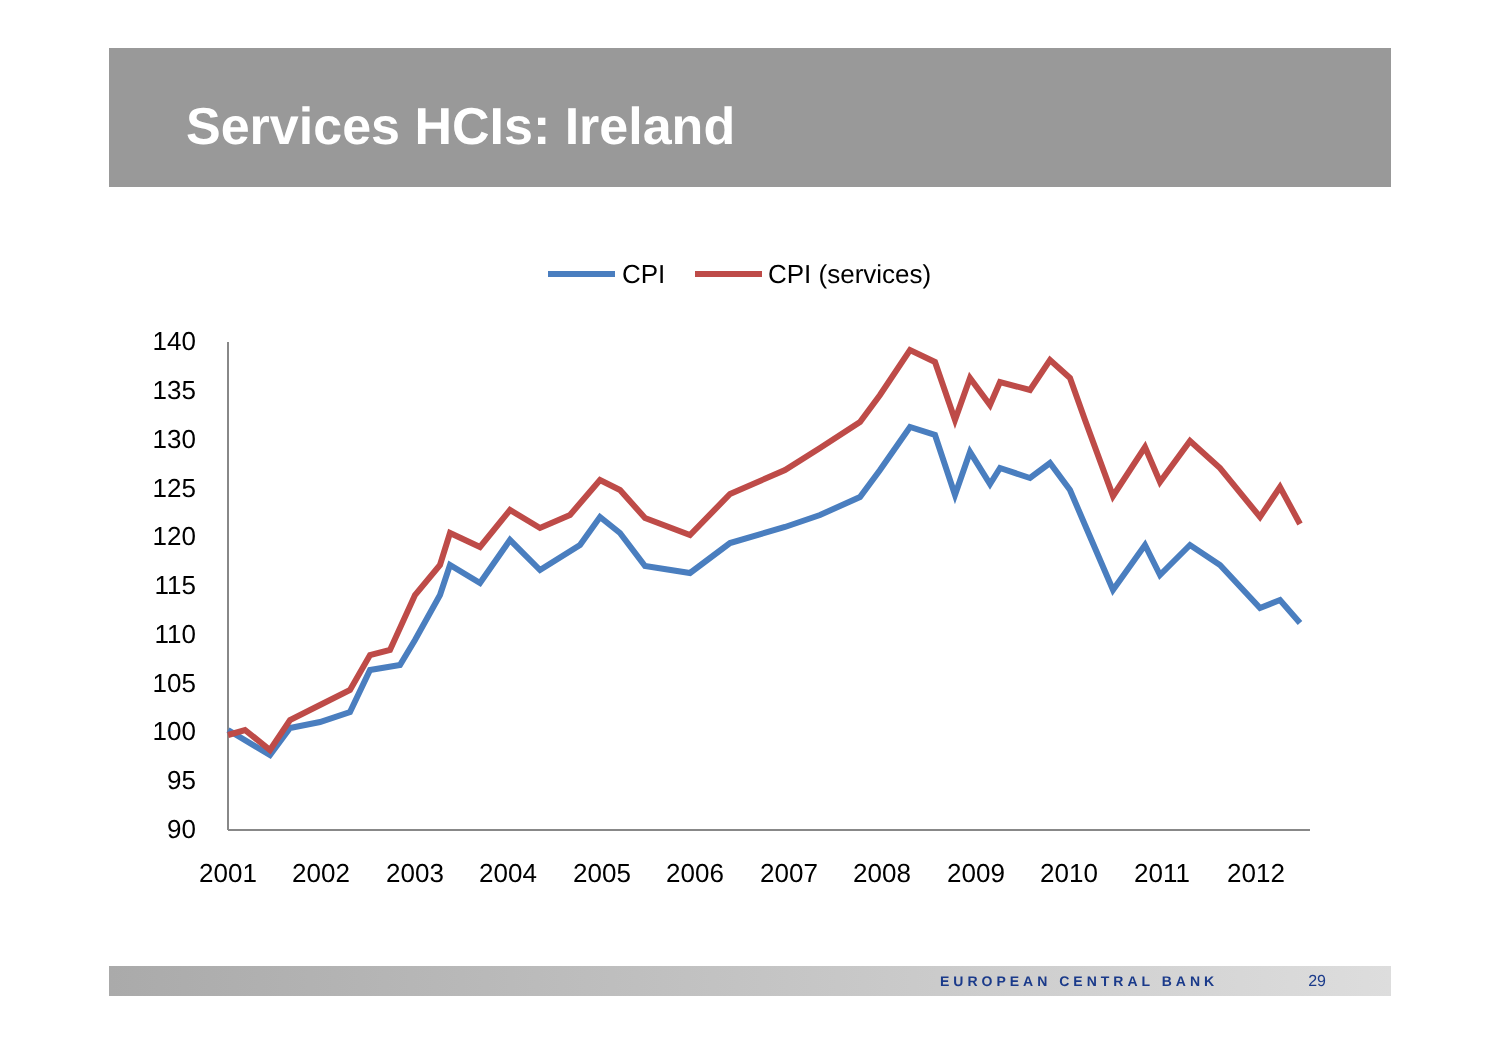Services HCIs: Ireland
CPI
CPI (services)
140
135
130
125
120
115
110
105
100
95
90
2001
2002
2003
2004
2005
2006
2007
2008
2009
2010
2011
2012
EUROPEAN CENTRAL BANK 29